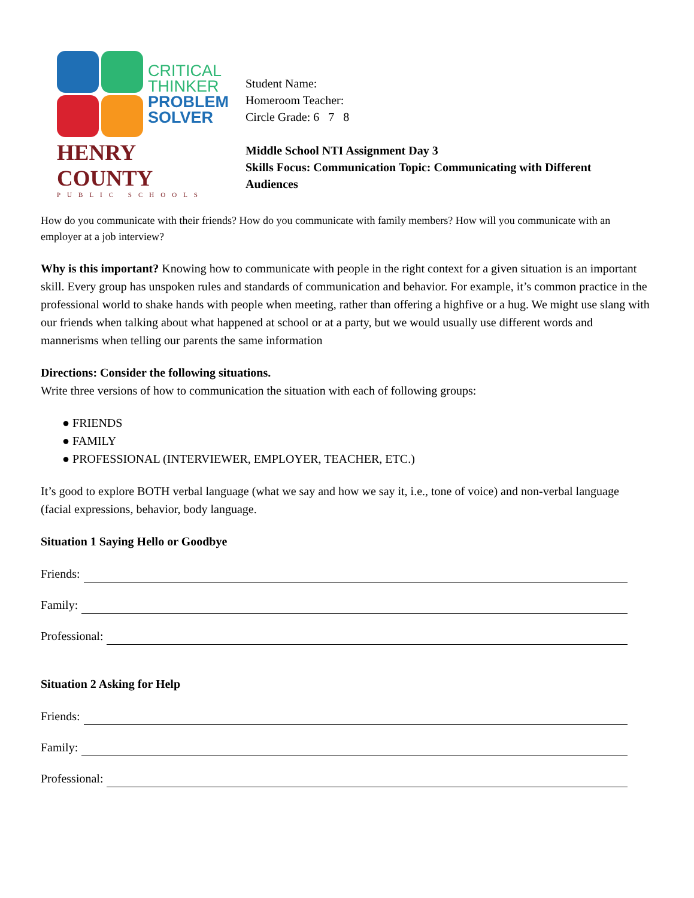CRITICAL
THINKER
PROBLEM
SOLVER
HENRY COUNTY
PUBLIC SCHOOLS
Student Name:
Homeroom Teacher:
Circle Grade: 6 7 8
Middle School NTI Assignment Day 3
Skills Focus: Communication Topic: Communicating with Different Audiences
How do you communicate with their friends? How do you communicate with family members? How will you communicate with an employer at a job interview?
Why is this important? Knowing how to communicate with people in the right context for a given situation is an important skill. Every group has unspoken rules and standards of communication and behavior. For example, it’s common practice in the professional world to shake hands with people when meeting, rather than offering a highfive or a hug. We might use slang with our friends when talking about what happened at school or at a party, but we would usually use different words and mannerisms when telling our parents the same information
Directions: Consider the following situations.
Write three versions of how to communication the situation with each of following groups:
● FRIENDS
● FAMILY
● PROFESSIONAL (INTERVIEWER, EMPLOYER, TEACHER, ETC.)
It’s good to explore BOTH verbal language (what we say and how we say it, i.e., tone of voice) and non-verbal language (facial expressions, behavior, body language.
Situation 1 Saying Hello or Goodbye
Friends:
Family:
Professional:
Situation 2 Asking for Help
Friends:
Family:
Professional: